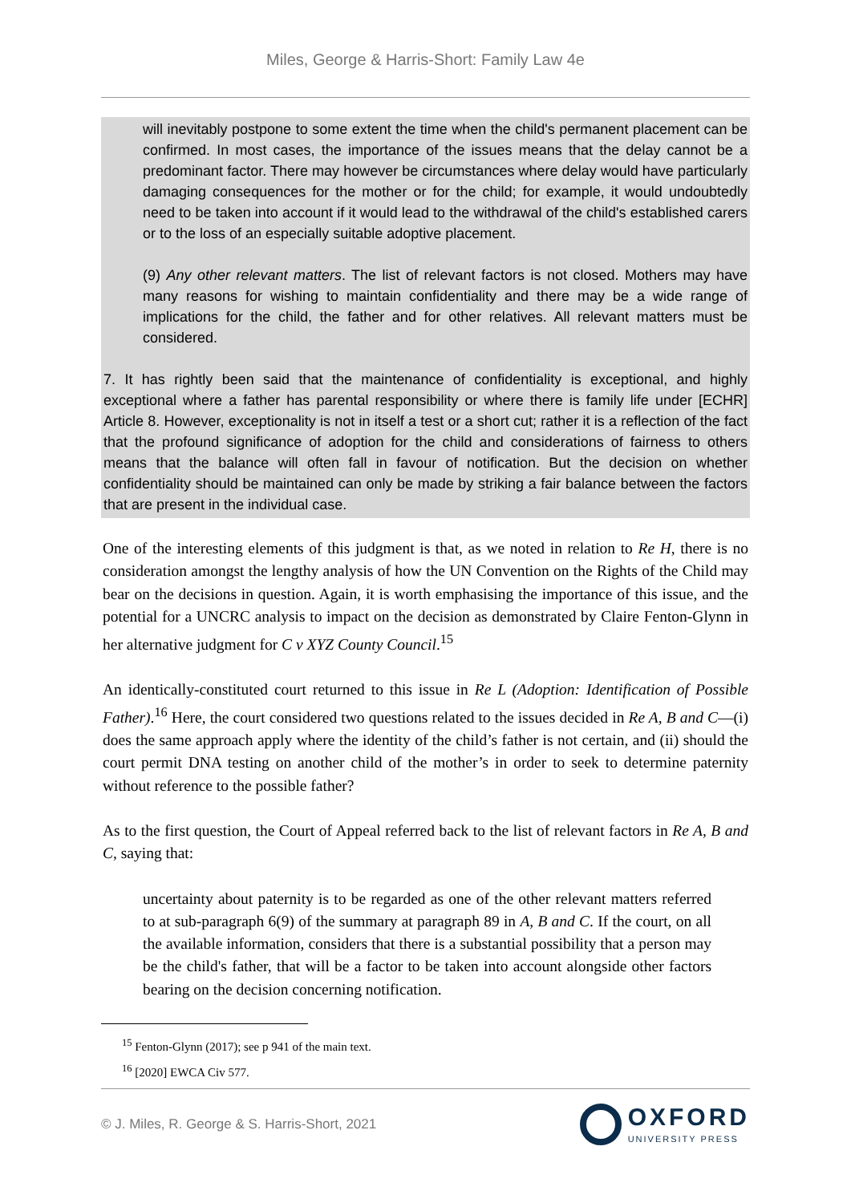Miles, George & Harris-Short: Family Law 4e
will inevitably postpone to some extent the time when the child's permanent placement can be confirmed. In most cases, the importance of the issues means that the delay cannot be a predominant factor. There may however be circumstances where delay would have particularly damaging consequences for the mother or for the child; for example, it would undoubtedly need to be taken into account if it would lead to the withdrawal of the child's established carers or to the loss of an especially suitable adoptive placement.
(9) Any other relevant matters. The list of relevant factors is not closed. Mothers may have many reasons for wishing to maintain confidentiality and there may be a wide range of implications for the child, the father and for other relatives. All relevant matters must be considered.
7. It has rightly been said that the maintenance of confidentiality is exceptional, and highly exceptional where a father has parental responsibility or where there is family life under [ECHR] Article 8. However, exceptionality is not in itself a test or a short cut; rather it is a reflection of the fact that the profound significance of adoption for the child and considerations of fairness to others means that the balance will often fall in favour of notification. But the decision on whether confidentiality should be maintained can only be made by striking a fair balance between the factors that are present in the individual case.
One of the interesting elements of this judgment is that, as we noted in relation to Re H, there is no consideration amongst the lengthy analysis of how the UN Convention on the Rights of the Child may bear on the decisions in question. Again, it is worth emphasising the importance of this issue, and the potential for a UNCRC analysis to impact on the decision as demonstrated by Claire Fenton-Glynn in her alternative judgment for C v XYZ County Council.<sup>15</sup>
An identically-constituted court returned to this issue in Re L (Adoption: Identification of Possible Father).<sup>16</sup> Here, the court considered two questions related to the issues decided in Re A, B and C—(i) does the same approach apply where the identity of the child’s father is not certain, and (ii) should the court permit DNA testing on another child of the mother’s in order to seek to determine paternity without reference to the possible father?
As to the first question, the Court of Appeal referred back to the list of relevant factors in Re A, B and C, saying that:
uncertainty about paternity is to be regarded as one of the other relevant matters referred to at sub-paragraph 6(9) of the summary at paragraph 89 in A, B and C. If the court, on all the available information, considers that there is a substantial possibility that a person may be the child's father, that will be a factor to be taken into account alongside other factors bearing on the decision concerning notification.
<sup>15</sup> Fenton-Glynn (2017); see p 941 of the main text.
<sup>16</sup> [2020] EWCA Civ 577.
© J. Miles, R. George & S. Harris-Short, 2021
OXFORD
UNIVERSITY PRESS